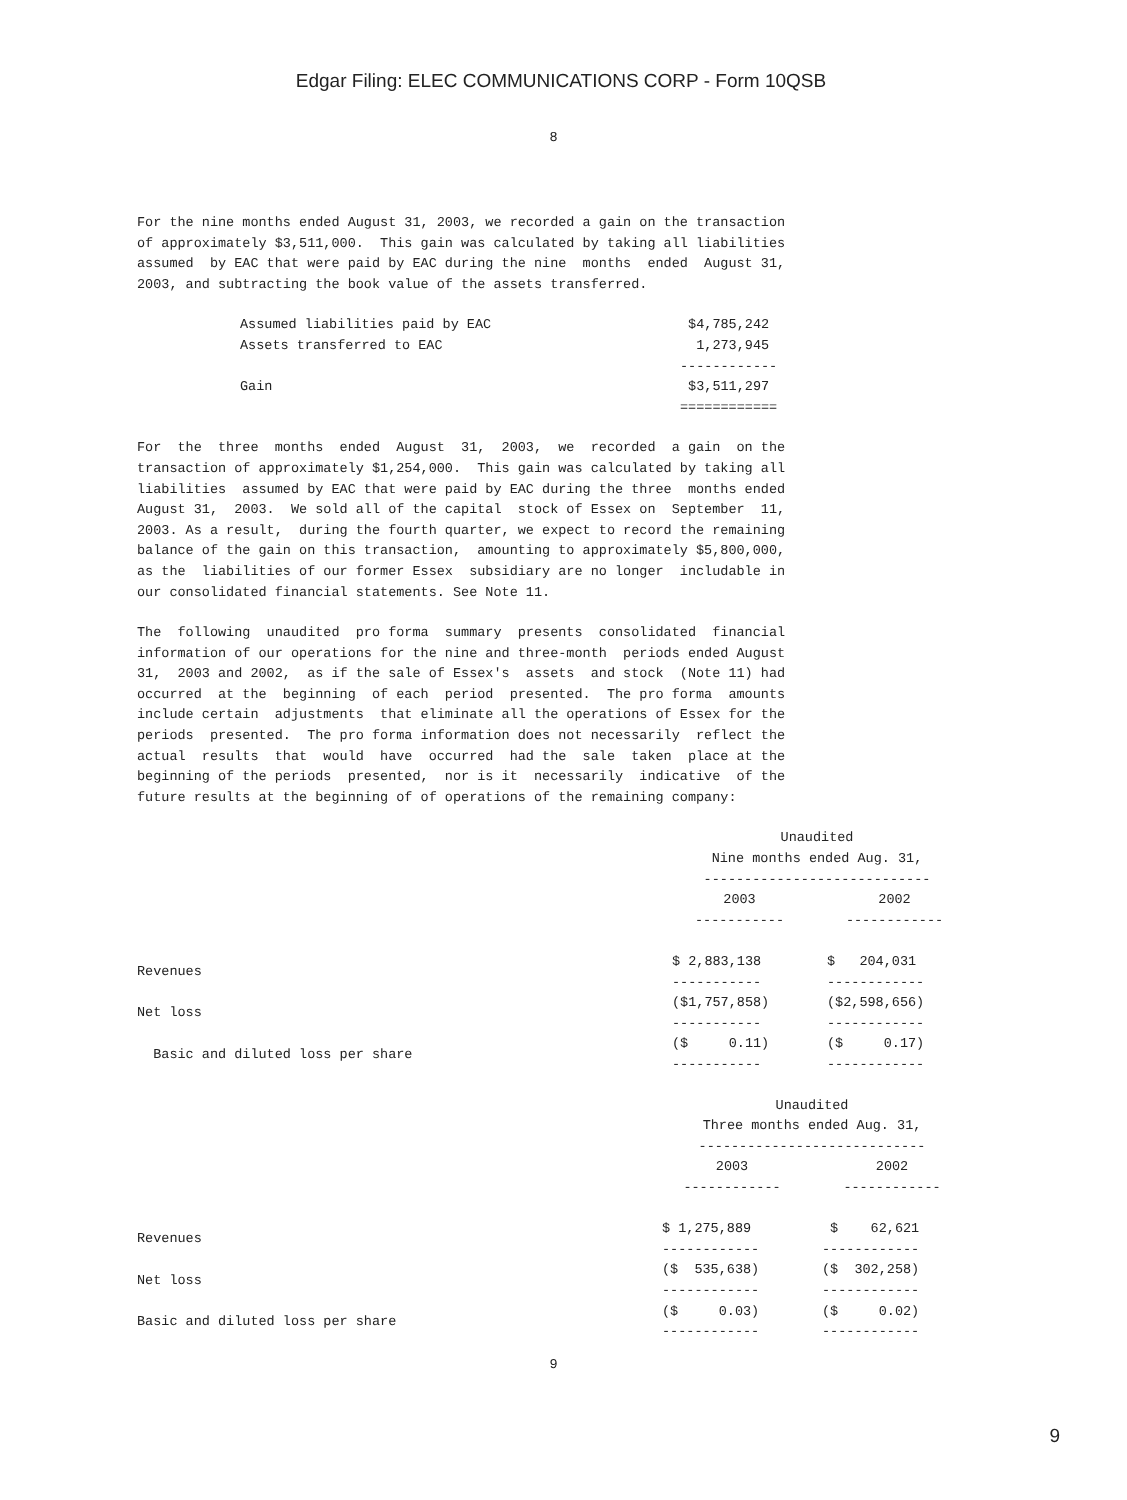Edgar Filing: ELEC COMMUNICATIONS CORP - Form 10QSB
8
For the nine months ended August 31, 2003, we recorded a gain on the transaction of approximately $3,511,000. This gain was calculated by taking all liabilities assumed by EAC that were paid by EAC during the nine months ended August 31, 2003, and subtracting the book value of the assets transferred.
| Assumed liabilities paid by EAC | $4,785,242 |
| Assets transferred to EAC | 1,273,945 |
| | ------------ |
| Gain | $3,511,297 |
| | ============ |
For the three months ended August 31, 2003, we recorded a gain on the transaction of approximately $1,254,000. This gain was calculated by taking all liabilities assumed by EAC that were paid by EAC during the three months ended August 31, 2003. We sold all of the capital stock of Essex on September 11, 2003. As a result, during the fourth quarter, we expect to record the remaining balance of the gain on this transaction, amounting to approximately $5,800,000, as the liabilities of our former Essex subsidiary are no longer includable in our consolidated financial statements. See Note 11.
The following unaudited pro forma summary presents consolidated financial information of our operations for the nine and three-month periods ended August 31, 2003 and 2002, as if the sale of Essex's assets and stock (Note 11) had occurred at the beginning of each period presented. The pro forma amounts include certain adjustments that eliminate all the operations of Essex for the periods presented. The pro forma information does not necessarily reflect the actual results that would have occurred had the sale taken place at the beginning of the periods presented, nor is it necessarily indicative of the future results at the beginning of of operations of the remaining company:
| | Unaudited Nine months ended Aug. 31, ---------------------------- | | |
| | 2003 ----------- | | 2002 ------------ |
| Revenues | $ 2,883,138 ----------- | | $ 204,031 ------------ |
| Net loss | ($1,757,858) ----------- | | ($2,598,656) ------------ |
| Basic and diluted loss per share | ($ 0.11) ----------- | | ($ 0.17) ------------ |
| | Unaudited Three months ended Aug. 31, ---------------------------- | | |
| | 2003 ------------ | | 2002 ------------ |
| Revenues | $ 1,275,889 ------------ | | $ 62,621 ------------ |
| Net loss | ($ 535,638) ------------ | | ($ 302,258) ------------ |
| Basic and diluted loss per share | ($ 0.03) ------------ | | ($ 0.02) ------------ |
9
9